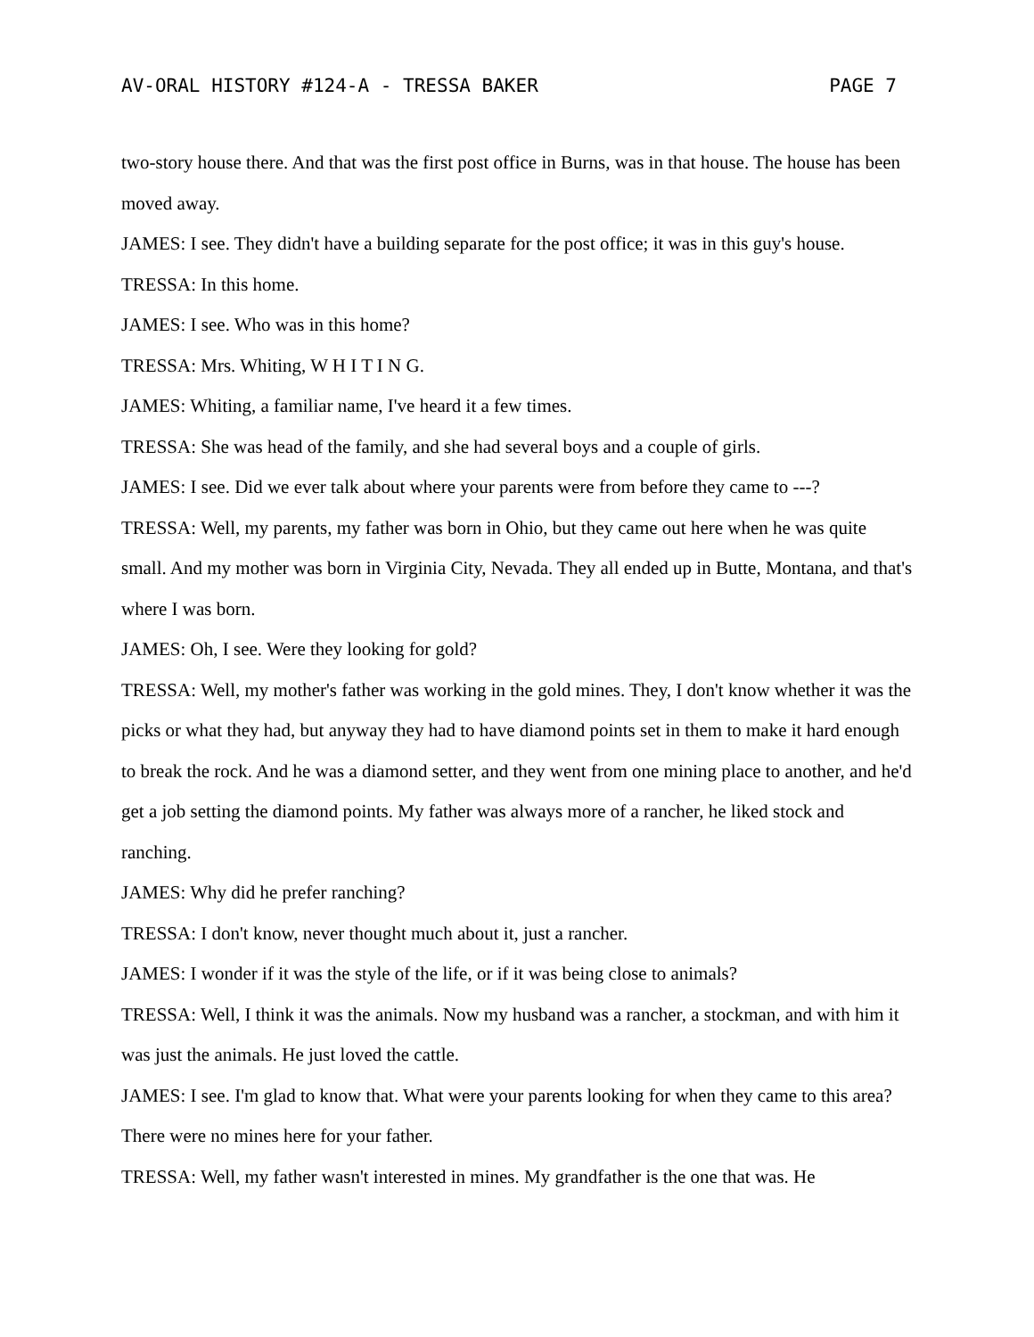AV-ORAL HISTORY #124-A - TRESSA BAKER PAGE 7
two-story house there. And that was the first post office in Burns, was in that house. The house has been moved away.
JAMES: I see. They didn't have a building separate for the post office; it was in this guy's house.
TRESSA: In this home.
JAMES: I see. Who was in this home?
TRESSA: Mrs. Whiting, W H I T I N G.
JAMES: Whiting, a familiar name, I've heard it a few times.
TRESSA: She was head of the family, and she had several boys and a couple of girls.
JAMES: I see. Did we ever talk about where your parents were from before they came to ---?
TRESSA: Well, my parents, my father was born in Ohio, but they came out here when he was quite small. And my mother was born in Virginia City, Nevada. They all ended up in Butte, Montana, and that's where I was born.
JAMES: Oh, I see. Were they looking for gold?
TRESSA: Well, my mother's father was working in the gold mines. They, I don't know whether it was the picks or what they had, but anyway they had to have diamond points set in them to make it hard enough to break the rock. And he was a diamond setter, and they went from one mining place to another, and he'd get a job setting the diamond points. My father was always more of a rancher, he liked stock and ranching.
JAMES: Why did he prefer ranching?
TRESSA: I don't know, never thought much about it, just a rancher.
JAMES: I wonder if it was the style of the life, or if it was being close to animals?
TRESSA: Well, I think it was the animals. Now my husband was a rancher, a stockman, and with him it was just the animals. He just loved the cattle.
JAMES: I see. I'm glad to know that. What were your parents looking for when they came to this area? There were no mines here for your father.
TRESSA: Well, my father wasn't interested in mines. My grandfather is the one that was. He